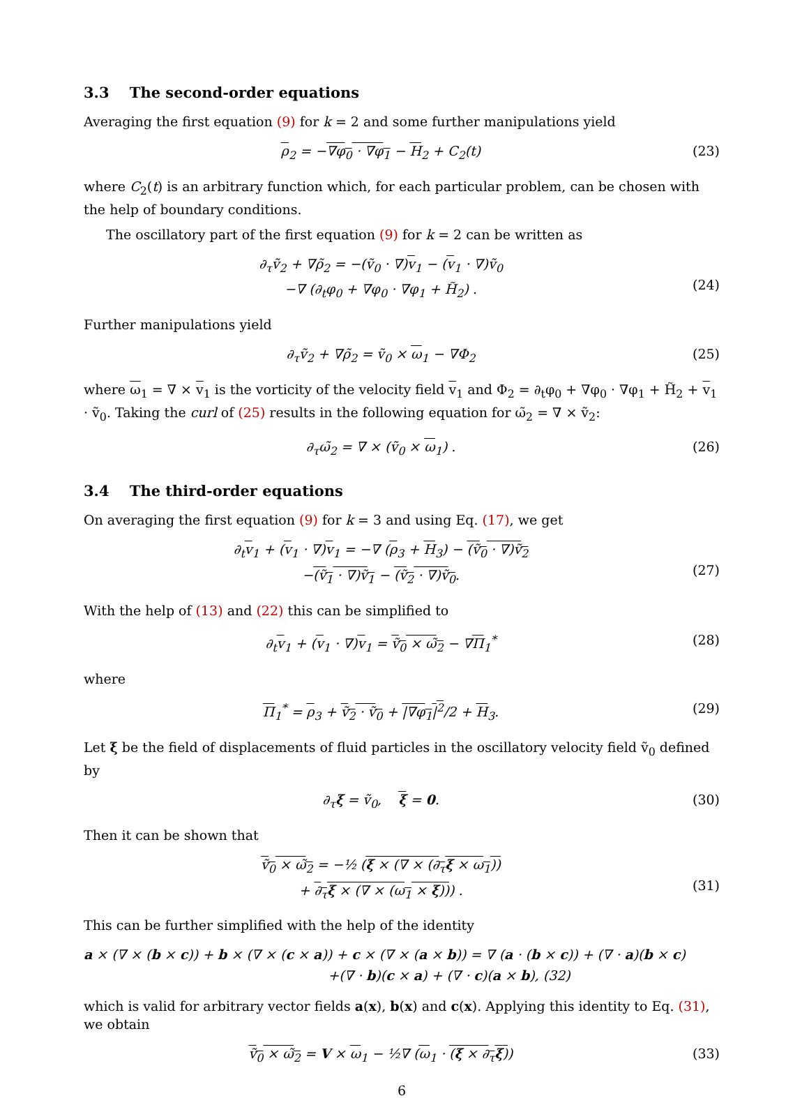3.3 The second-order equations
Averaging the first equation (9) for k = 2 and some further manipulations yield
ρ<sub>2</sub> = −∇φ<sub>0</sub> · ∇φ<sub>1</sub> − H<sub>2</sub> + C<sub>2</sub>(t) (23)
where C<sub>2</sub>(t) is an arbitrary function which, for each particular problem, can be chosen with the help of boundary conditions.
The oscillatory part of the first equation (9) for k = 2 can be written as
∂<sub>τ</sub>ṽ<sub>2</sub> + ∇ρ̃<sub>2</sub> = −(ṽ<sub>0</sub> · ∇)v<sub>1</sub> − (v<sub>1</sub> · ∇)ṽ<sub>0</sub>
−∇ (∂<sub>t</sub>φ<sub>0</sub> + ∇φ<sub>0</sub> · ∇φ<sub>1</sub> + H̃<sub>2</sub>) .
(24)
Further manipulations yield
∂<sub>τ</sub>ṽ<sub>2</sub> + ∇ρ̃<sub>2</sub> = ṽ<sub>0</sub> × ω<sub>1</sub> − ∇Φ<sub>2</sub> (25)
where ω<sub>1</sub> = ∇ × v<sub>1</sub> is the vorticity of the velocity field v<sub>1</sub> and Φ<sub>2</sub> = ∂<sub>t</sub>φ<sub>0</sub> + ∇φ<sub>0</sub> · ∇φ<sub>1</sub> + H̃<sub>2</sub> + v<sub>1</sub> · ṽ<sub>0</sub>. Taking the curl of (25) results in the following equation for ω̃<sub>2</sub> = ∇ × ṽ<sub>2</sub>:
∂<sub>τ</sub>ω̃<sub>2</sub> = ∇ × (ṽ<sub>0</sub> × ω<sub>1</sub>) . (26)
3.4 The third-order equations
On averaging the first equation (9) for k = 3 and using Eq. (17), we get
∂<sub>t</sub>v<sub>1</sub> + (v<sub>1</sub> · ∇)v<sub>1</sub> = −∇ (ρ<sub>3</sub> + H<sub>3</sub>) − (ṽ<sub>0</sub> · ∇)ṽ<sub>2</sub>
−(ṽ<sub>1</sub> · ∇)ṽ<sub>1</sub> − (ṽ<sub>2</sub> · ∇)ṽ<sub>0</sub>.
(27)
With the help of (13) and (22) this can be simplified to
∂<sub>t</sub>v<sub>1</sub> + (v<sub>1</sub> · ∇)v<sub>1</sub> = ṽ<sub>0</sub> × ω̃<sub>2</sub> − ∇Π<sub>1</sub><sup>*</sup>
(28)
where
Π<sub>1</sub><sup>*</sup> = ρ<sub>3</sub> + ṽ<sub>2</sub> · ṽ<sub>0</sub> + |∇φ<sub>1</sub>|<sup>2</sup>/2 + H<sub>3</sub>.
(29)
Let ξ be the field of displacements of fluid particles in the oscillatory velocity field ṽ<sub>0</sub> defined by
∂<sub>τ</sub>ξ = ṽ<sub>0</sub>, ξ = 0. (30)
Then it can be shown that
ṽ<sub>0</sub> × ω̃<sub>2</sub> = −½ (ξ × (∇ × (∂<sub>τ</sub>ξ × ω<sub>1</sub>))
+ ∂<sub>τ</sub>ξ × (∇ × (ω<sub>1</sub> × ξ))) .
(31)
This can be further simplified with the help of the identity
a × (∇ × (b × c)) + b × (∇ × (c × a)) + c × (∇ × (a × b)) = ∇ (a · (b × c)) + (∇ · a)(b × c)
+(∇ · b)(c × a) + (∇ · c)(a × b), (32)
which is valid for arbitrary vector fields a(x), b(x) and c(x). Applying this identity to Eq. (31), we obtain
ṽ<sub>0</sub> × ω̃<sub>2</sub> = V × ω<sub>1</sub> − ½∇ (ω<sub>1</sub> · (ξ × ∂<sub>τ</sub>ξ))
(33)
6